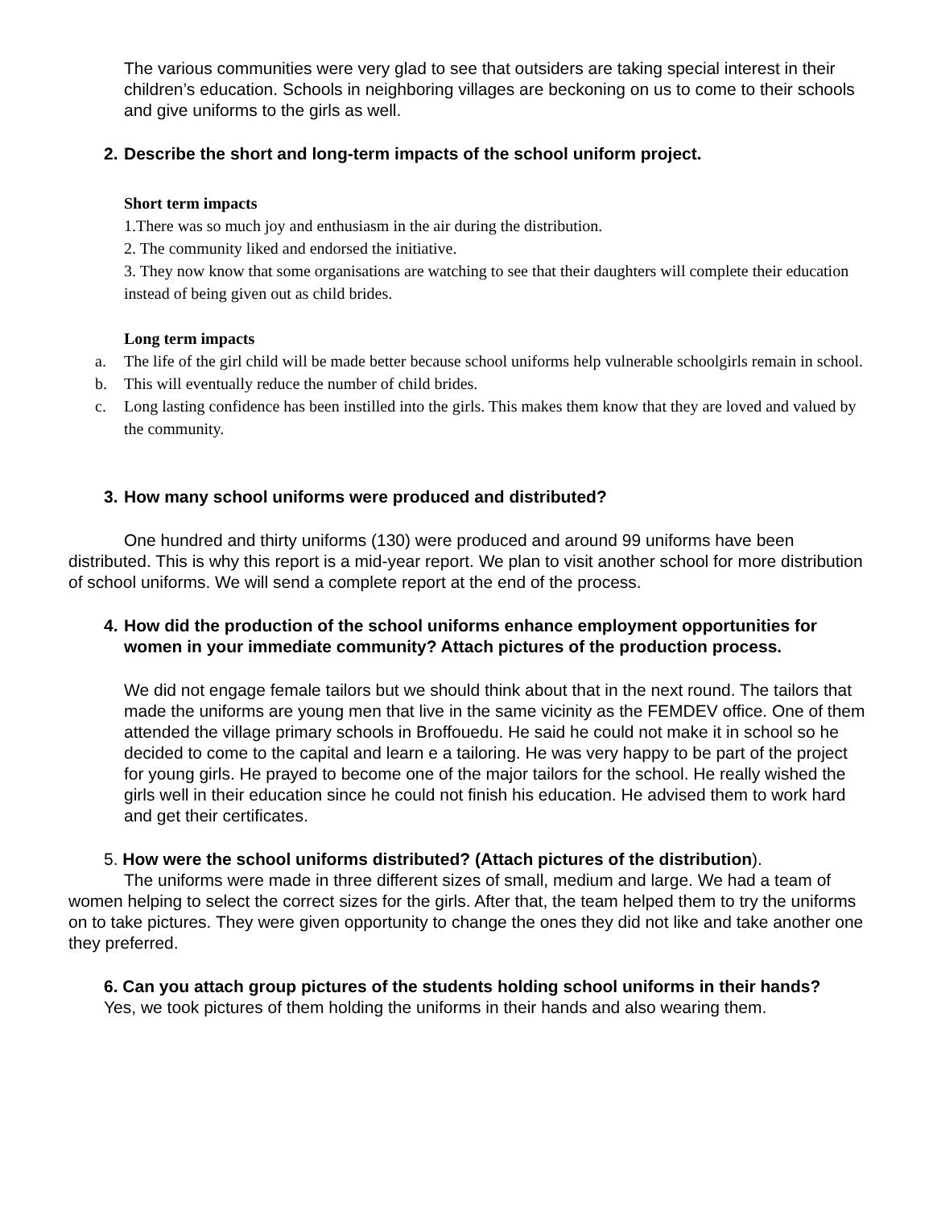The various communities were very glad to see that outsiders are taking special interest in their children’s education. Schools in neighboring villages are beckoning on us to come to their schools and give uniforms to the girls as well.
2. Describe the short and long-term impacts of the school uniform project.
Short term impacts
1.There was so much joy and enthusiasm in the air during the distribution.
2. The community liked and endorsed the initiative.
3. They now know that some organisations are watching to see that their daughters will complete their education instead of being given out as child brides.
Long term impacts
a. The life of the girl child will be made better because school uniforms help vulnerable schoolgirls remain in school.
b. This will eventually reduce the number of child brides.
c. Long lasting confidence has been instilled into the girls. This makes them know that they are loved and valued by the community.
3. How many school uniforms were produced and distributed?
One hundred and thirty uniforms (130) were produced and around 99 uniforms have been distributed. This is why this report is a mid-year report. We plan to visit another school for more distribution of school uniforms. We will send a complete report at the end of the process.
4. How did the production of the school uniforms enhance employment opportunities for women in your immediate community? Attach pictures of the production process.
We did not engage female tailors but we should think about that in the next round. The tailors that made the uniforms are young men that live in the same vicinity as the FEMDEV office. One of them attended the village primary schools in Broffouedu. He said he could not make it in school so he decided to come to the capital and learn e a tailoring. He was very happy to be part of the project for young girls. He prayed to become one of the major tailors for the school. He really wished the girls well in their education since he could not finish his education. He advised them to work hard and get their certificates.
5. How were the school uniforms distributed? (Attach pictures of the distribution).
The uniforms were made in three different sizes of small, medium and large. We had a team of women helping to select the correct sizes for the girls. After that, the team helped them to try the uniforms on to take pictures. They were given opportunity to change the ones they did not like and take another one they preferred.
6. Can you attach group pictures of the students holding school uniforms in their hands?
Yes, we took pictures of them holding the uniforms in their hands and also wearing them.